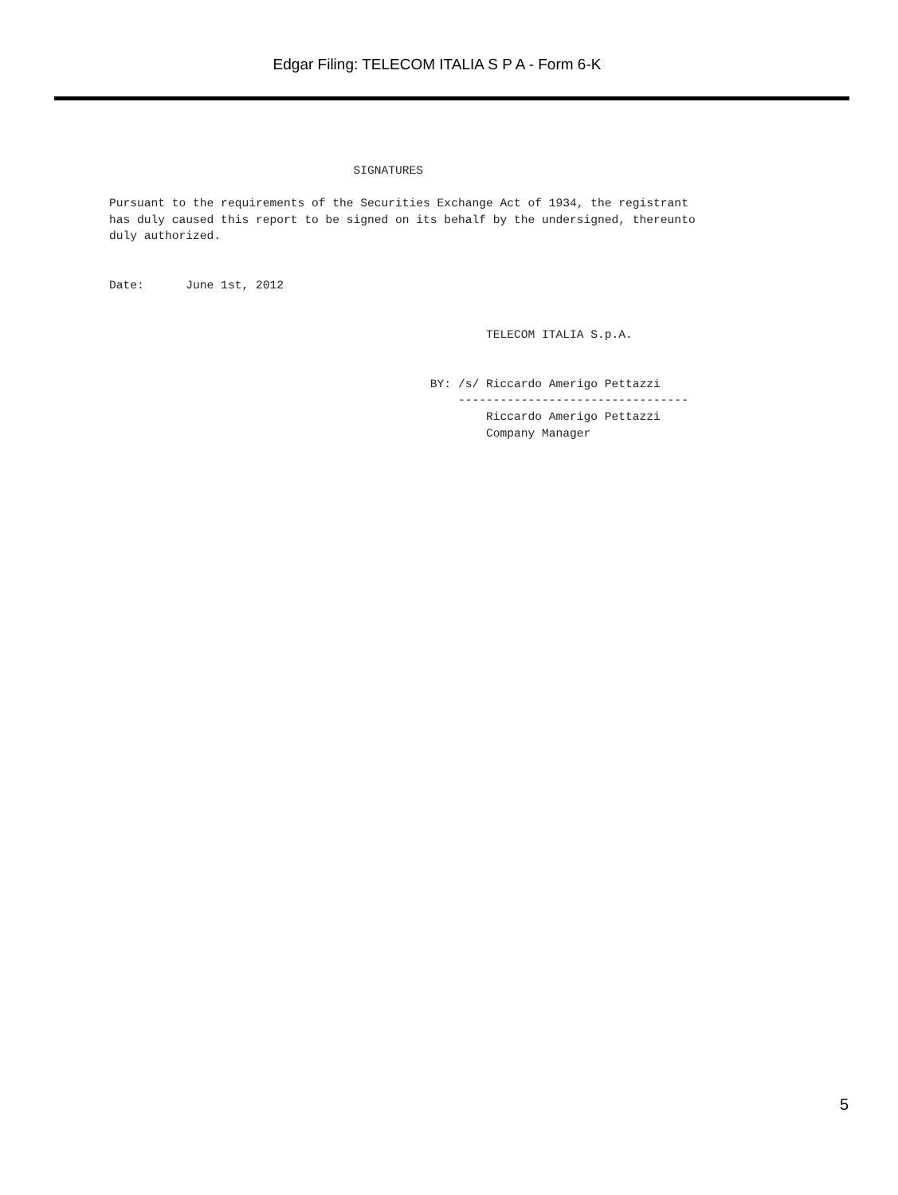Edgar Filing: TELECOM ITALIA S P A - Form 6-K
                                   SIGNATURES

Pursuant to the requirements of the Securities Exchange Act of 1934, the registrant
has duly caused this report to be signed on its behalf by the undersigned, thereunto
duly authorized.


Date:      June 1st, 2012


                                                      TELECOM ITALIA S.p.A.


                                              BY: /s/ Riccardo Amerigo Pettazzi
                                                  ---------------------------------
                                                      Riccardo Amerigo Pettazzi
                                                      Company Manager
5